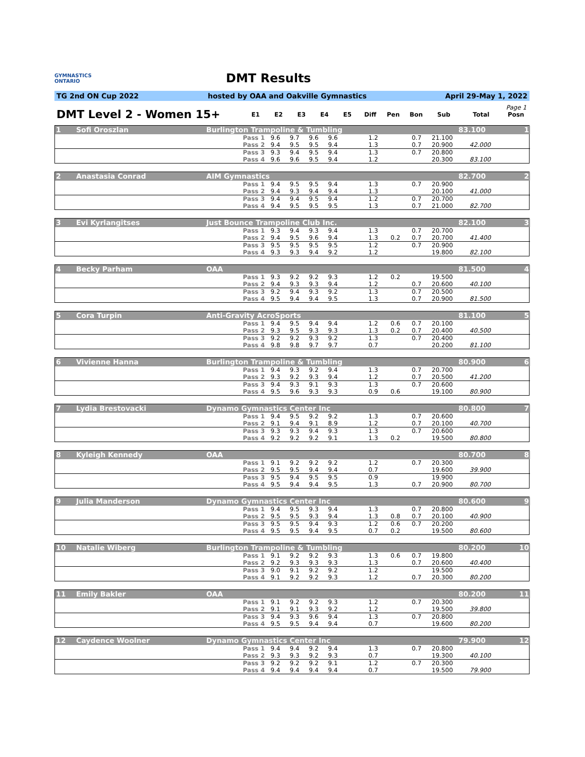GYMNASTICS
ONTARIO
DMT Results
TG 2nd ON Cup 2022 hosted by OAA and Oakville Gymnastics April 29-May 1, 2022
Page 1
| DMT Level 2 - Women 15+ | E1 | E2 | E3 | E4 | E5 | Diff | Pen | Bon | Sub | Total | Posn |
| --- | --- | --- | --- | --- | --- | --- | --- | --- | --- | --- | --- |
| 1 | Sofi Oroszlan | Burlington Trampoline & Tumbling | | | | | | | | | | 83.100 | 1 |
| | | Pass 1 | 9.6 | 9.7 | 9.6 | 9.6 | | 1.2 | | 0.7 | 21.100 | | |
| | | Pass 2 | 9.4 | 9.5 | 9.5 | 9.4 | | 1.3 | | 0.7 | 20.900 | 42.000 | |
| | | Pass 3 | 9.3 | 9.4 | 9.5 | 9.4 | | 1.3 | | 0.7 | 20.800 | | |
| | | Pass 4 | 9.6 | 9.6 | 9.5 | 9.4 | | 1.2 | | | 20.300 | 83.100 | |
| 2 | Anastasia Conrad | AIM Gymnastics | | | | | | | | | | 82.700 | 2 |
| | | Pass 1 | 9.4 | 9.5 | 9.5 | 9.4 | | 1.3 | | 0.7 | 20.900 | | |
| | | Pass 2 | 9.4 | 9.3 | 9.4 | 9.4 | | 1.3 | | | 20.100 | 41.000 | |
| | | Pass 3 | 9.4 | 9.4 | 9.5 | 9.4 | | 1.2 | | 0.7 | 20.700 | | |
| | | Pass 4 | 9.4 | 9.5 | 9.5 | 9.5 | | 1.3 | | 0.7 | 21.000 | 82.700 | |
| 3 | Evi Kyrlangitses | Just Bounce Trampoline Club Inc. | | | | | | | | | | 82.100 | 3 |
| | | Pass 1 | 9.3 | 9.4 | 9.3 | 9.4 | | 1.3 | | 0.7 | 20.700 | | |
| | | Pass 2 | 9.4 | 9.5 | 9.6 | 9.4 | | 1.3 | 0.2 | 0.7 | 20.700 | 41.400 | |
| | | Pass 3 | 9.5 | 9.5 | 9.5 | 9.5 | | 1.2 | | 0.7 | 20.900 | | |
| | | Pass 4 | 9.3 | 9.3 | 9.4 | 9.2 | | 1.2 | | | 19.800 | 82.100 | |
| 4 | Becky Parham | OAA | | | | | | | | | | 81.500 | 4 |
| | | Pass 1 | 9.3 | 9.2 | 9.2 | 9.3 | | 1.2 | 0.2 | | 19.500 | | |
| | | Pass 2 | 9.4 | 9.3 | 9.3 | 9.4 | | 1.2 | | 0.7 | 20.600 | 40.100 | |
| | | Pass 3 | 9.2 | 9.4 | 9.3 | 9.2 | | 1.3 | | 0.7 | 20.500 | | |
| | | Pass 4 | 9.5 | 9.4 | 9.4 | 9.5 | | 1.3 | | 0.7 | 20.900 | 81.500 | |
| 5 | Cora Turpin | Anti-Gravity AcroSports | | | | | | | | | | 81.100 | 5 |
| | | Pass 1 | 9.4 | 9.5 | 9.4 | 9.4 | | 1.2 | 0.6 | 0.7 | 20.100 | | |
| | | Pass 2 | 9.3 | 9.5 | 9.3 | 9.3 | | 1.3 | 0.2 | 0.7 | 20.400 | 40.500 | |
| | | Pass 3 | 9.2 | 9.2 | 9.3 | 9.2 | | 1.3 | | 0.7 | 20.400 | | |
| | | Pass 4 | 9.8 | 9.8 | 9.7 | 9.7 | | 0.7 | | | 20.200 | 81.100 | |
| 6 | Vivienne Hanna | Burlington Trampoline & Tumbling | | | | | | | | | | 80.900 | 6 |
| | | Pass 1 | 9.4 | 9.3 | 9.2 | 9.4 | | 1.3 | | 0.7 | 20.700 | | |
| | | Pass 2 | 9.3 | 9.2 | 9.3 | 9.4 | | 1.2 | | 0.7 | 20.500 | 41.200 | |
| | | Pass 3 | 9.4 | 9.3 | 9.1 | 9.3 | | 1.3 | | 0.7 | 20.600 | | |
| | | Pass 4 | 9.5 | 9.6 | 9.3 | 9.3 | | 0.9 | 0.6 | | 19.100 | 80.900 | |
| 7 | Lydia Brestovacki | Dynamo Gymnastics Center Inc | | | | | | | | | | 80.800 | 7 |
| | | Pass 1 | 9.4 | 9.5 | 9.2 | 9.2 | | 1.3 | | 0.7 | 20.600 | | |
| | | Pass 2 | 9.1 | 9.4 | 9.1 | 8.9 | | 1.2 | | 0.7 | 20.100 | 40.700 | |
| | | Pass 3 | 9.3 | 9.3 | 9.4 | 9.3 | | 1.3 | | 0.7 | 20.600 | | |
| | | Pass 4 | 9.2 | 9.2 | 9.2 | 9.1 | | 1.3 | 0.2 | | 19.500 | 80.800 | |
| 8 | Kyleigh Kennedy | OAA | | | | | | | | | | 80.700 | 8 |
| | | Pass 1 | 9.1 | 9.2 | 9.2 | 9.2 | | 1.2 | | 0.7 | 20.300 | | |
| | | Pass 2 | 9.5 | 9.5 | 9.4 | 9.4 | | 0.7 | | | 19.600 | 39.900 | |
| | | Pass 3 | 9.5 | 9.4 | 9.5 | 9.5 | | 0.9 | | | 19.900 | | |
| | | Pass 4 | 9.5 | 9.4 | 9.4 | 9.5 | | 1.3 | | 0.7 | 20.900 | 80.700 | |
| 9 | Julia Manderson | Dynamo Gymnastics Center Inc | | | | | | | | | | 80.600 | 9 |
| | | Pass 1 | 9.4 | 9.5 | 9.3 | 9.4 | | 1.3 | | 0.7 | 20.800 | | |
| | | Pass 2 | 9.5 | 9.5 | 9.3 | 9.4 | | 1.3 | 0.8 | 0.7 | 20.100 | 40.900 | |
| | | Pass 3 | 9.5 | 9.5 | 9.4 | 9.3 | | 1.2 | 0.6 | 0.7 | 20.200 | | |
| | | Pass 4 | 9.5 | 9.5 | 9.4 | 9.5 | | 0.7 | 0.2 | | 19.500 | 80.600 | |
| 10 | Natalie Wiberg | Burlington Trampoline & Tumbling | | | | | | | | | | 80.200 | 10 |
| | | Pass 1 | 9.1 | 9.2 | 9.2 | 9.3 | | 1.3 | 0.6 | 0.7 | 19.800 | | |
| | | Pass 2 | 9.2 | 9.3 | 9.3 | 9.3 | | 1.3 | | 0.7 | 20.600 | 40.400 | |
| | | Pass 3 | 9.0 | 9.1 | 9.2 | 9.2 | | 1.2 | | | 19.500 | | |
| | | Pass 4 | 9.1 | 9.2 | 9.2 | 9.3 | | 1.2 | | 0.7 | 20.300 | 80.200 | |
| 11 | Emily Bakler | OAA | | | | | | | | | | 80.200 | 11 |
| | | Pass 1 | 9.1 | 9.2 | 9.2 | 9.3 | | 1.2 | | 0.7 | 20.300 | | |
| | | Pass 2 | 9.1 | 9.1 | 9.3 | 9.2 | | 1.2 | | | 19.500 | 39.800 | |
| | | Pass 3 | 9.4 | 9.3 | 9.6 | 9.4 | | 1.3 | | 0.7 | 20.800 | | |
| | | Pass 4 | 9.5 | 9.5 | 9.4 | 9.4 | | 0.7 | | | 19.600 | 80.200 | |
| 12 | Caydence Woolner | Dynamo Gymnastics Center Inc | | | | | | | | | | 79.900 | 12 |
| | | Pass 1 | 9.4 | 9.4 | 9.2 | 9.4 | | 1.3 | | 0.7 | 20.800 | | |
| | | Pass 2 | 9.3 | 9.3 | 9.2 | 9.3 | | 0.7 | | | 19.300 | 40.100 | |
| | | Pass 3 | 9.2 | 9.2 | 9.2 | 9.1 | | 1.2 | | 0.7 | 20.300 | | |
| | | Pass 4 | 9.4 | 9.4 | 9.4 | 9.4 | | 0.7 | | | 19.500 | 79.900 | |